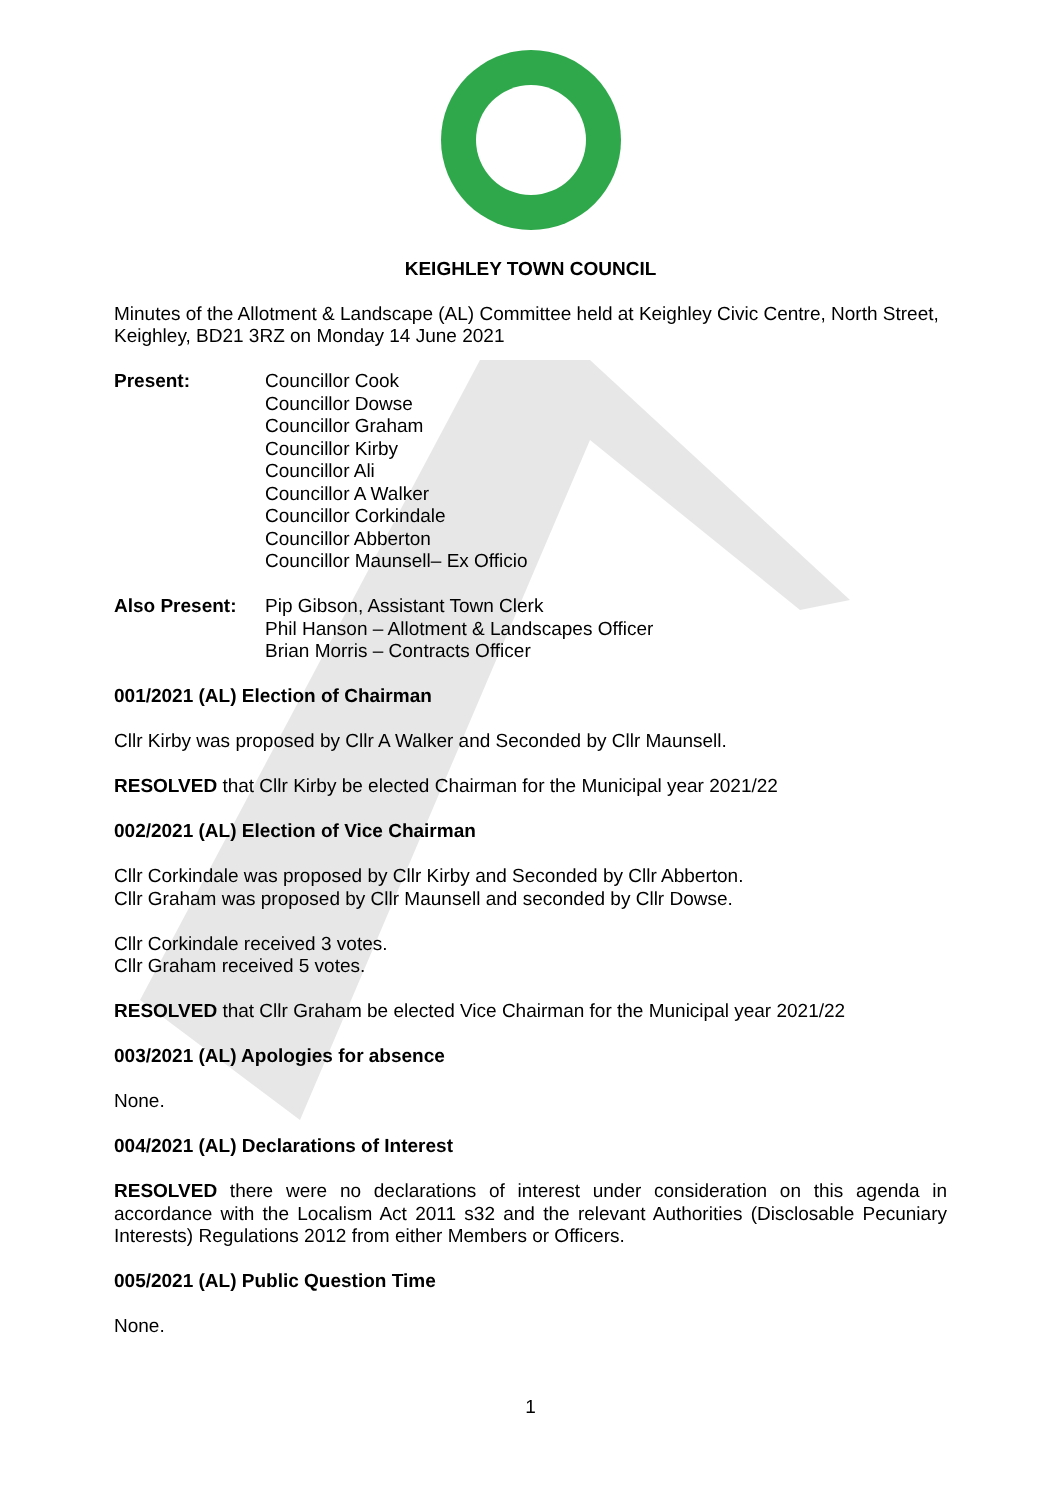KEIGHLEY TOWN COUNCIL
Minutes of the Allotment & Landscape (AL) Committee held at Keighley Civic Centre, North Street, Keighley, BD21 3RZ on Monday 14 June 2021
Present: Councillor Cook
Councillor Dowse
Councillor Graham
Councillor Kirby
Councillor Ali
Councillor A Walker
Councillor Corkindale
Councillor Abberton
Councillor Maunsell– Ex Officio
Also Present: Pip Gibson, Assistant Town Clerk
Phil Hanson – Allotment & Landscapes Officer
Brian Morris – Contracts Officer
001/2021 (AL) Election of Chairman
Cllr Kirby was proposed by Cllr A Walker and Seconded by Cllr Maunsell.
RESOLVED that Cllr Kirby be elected Chairman for the Municipal year 2021/22
002/2021 (AL) Election of Vice Chairman
Cllr Corkindale was proposed by Cllr Kirby and Seconded by Cllr Abberton.
Cllr Graham was proposed by Cllr Maunsell and seconded by Cllr Dowse.
Cllr Corkindale received 3 votes.
Cllr Graham received 5 votes.
RESOLVED that Cllr Graham be elected Vice Chairman for the Municipal year 2021/22
003/2021 (AL) Apologies for absence
None.
004/2021 (AL) Declarations of Interest
RESOLVED there were no declarations of interest under consideration on this agenda in accordance with the Localism Act 2011 s32 and the relevant Authorities (Disclosable Pecuniary Interests) Regulations 2012 from either Members or Officers.
005/2021 (AL) Public Question Time
None.
1